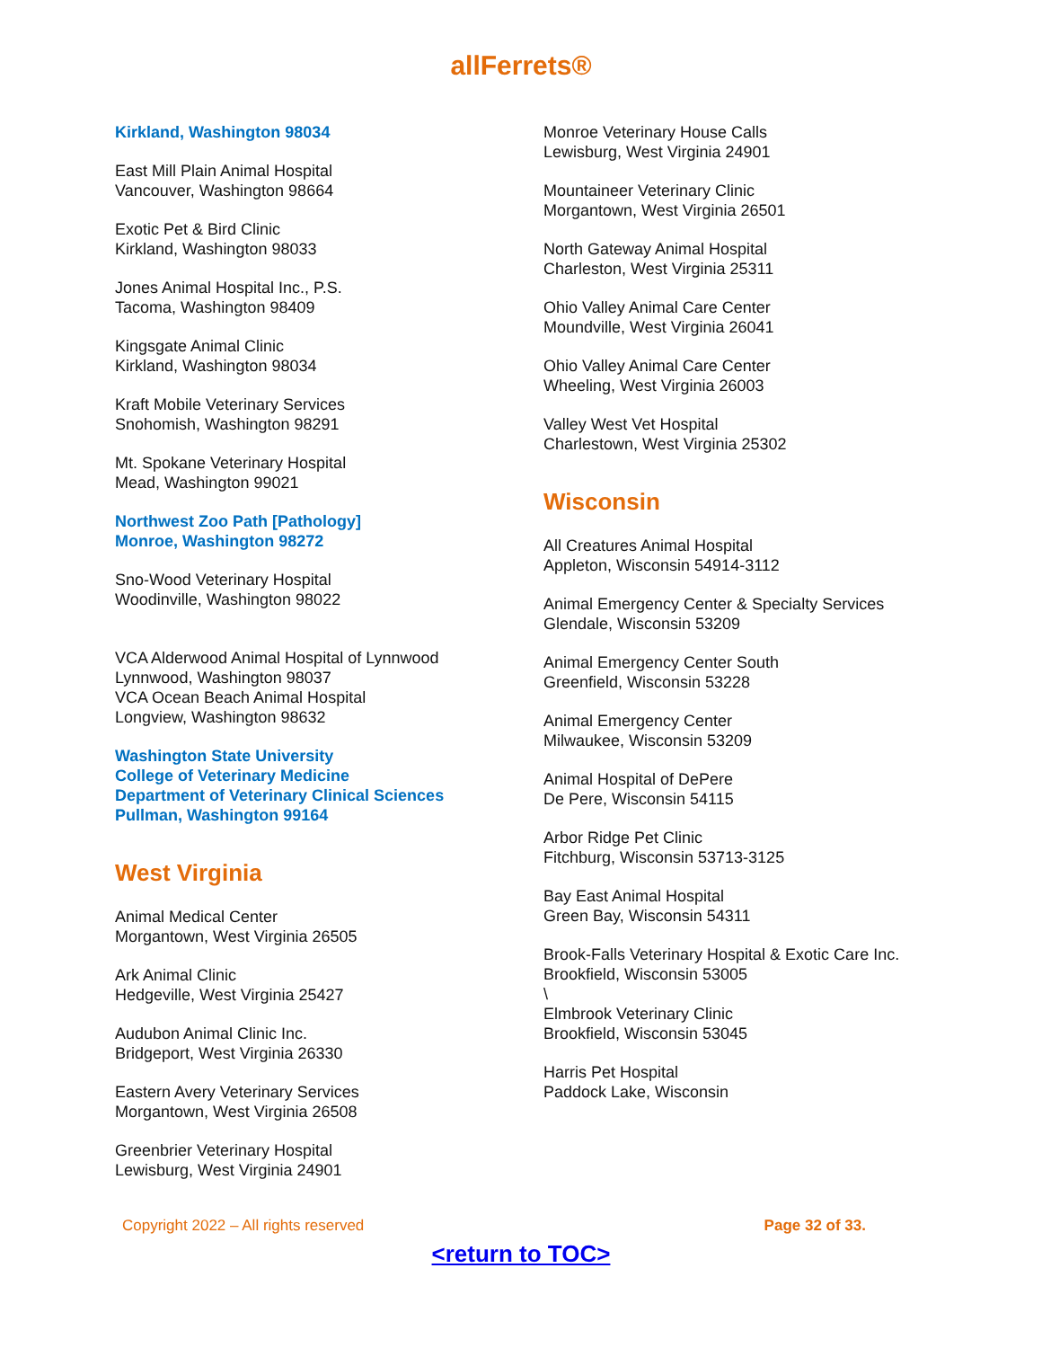allFerrets®
Kirkland, Washington 98034
East Mill Plain Animal Hospital
Vancouver, Washington 98664
Exotic Pet & Bird Clinic
Kirkland, Washington 98033
Jones Animal Hospital Inc., P.S.
Tacoma, Washington 98409
Kingsgate Animal Clinic
Kirkland, Washington 98034
Kraft Mobile Veterinary Services
Snohomish, Washington 98291
Mt. Spokane Veterinary Hospital
Mead, Washington 99021
Northwest Zoo Path [Pathology]
Monroe, Washington 98272
Sno-Wood Veterinary Hospital
Woodinville, Washington 98022
VCA Alderwood Animal Hospital of Lynnwood
Lynnwood, Washington 98037
VCA Ocean Beach Animal Hospital
Longview, Washington 98632
Washington State University
College of Veterinary Medicine
Department of Veterinary Clinical Sciences
Pullman, Washington 99164
West Virginia
Animal Medical Center
Morgantown, West Virginia 26505
Ark Animal Clinic
Hedgeville, West Virginia 25427
Audubon Animal Clinic Inc.
Bridgeport, West Virginia 26330
Eastern Avery Veterinary Services
Morgantown, West Virginia 26508
Greenbrier Veterinary Hospital
Lewisburg, West Virginia 24901
Monroe Veterinary House Calls
Lewisburg, West Virginia 24901
Mountaineer Veterinary Clinic
Morgantown, West Virginia 26501
North Gateway Animal Hospital
Charleston, West Virginia 25311
Ohio Valley Animal Care Center
Moundville, West Virginia 26041
Ohio Valley Animal Care Center
Wheeling, West Virginia 26003
Valley West Vet Hospital
Charlestown, West Virginia 25302
Wisconsin
All Creatures Animal Hospital
Appleton, Wisconsin 54914-3112
Animal Emergency Center & Specialty Services
Glendale, Wisconsin 53209
Animal Emergency Center South
Greenfield, Wisconsin 53228
Animal Emergency Center
Milwaukee, Wisconsin 53209
Animal Hospital of DePere
De Pere, Wisconsin 54115
Arbor Ridge Pet Clinic
Fitchburg, Wisconsin 53713-3125
Bay East Animal Hospital
Green Bay, Wisconsin 54311
Brook-Falls Veterinary Hospital & Exotic Care Inc.
Brookfield, Wisconsin 53005
\
Elmbrook Veterinary Clinic
Brookfield, Wisconsin 53045
Harris Pet Hospital
Paddock Lake, Wisconsin
Copyright 2022 – All rights reserved Page 32 of 33.
<return to TOC>